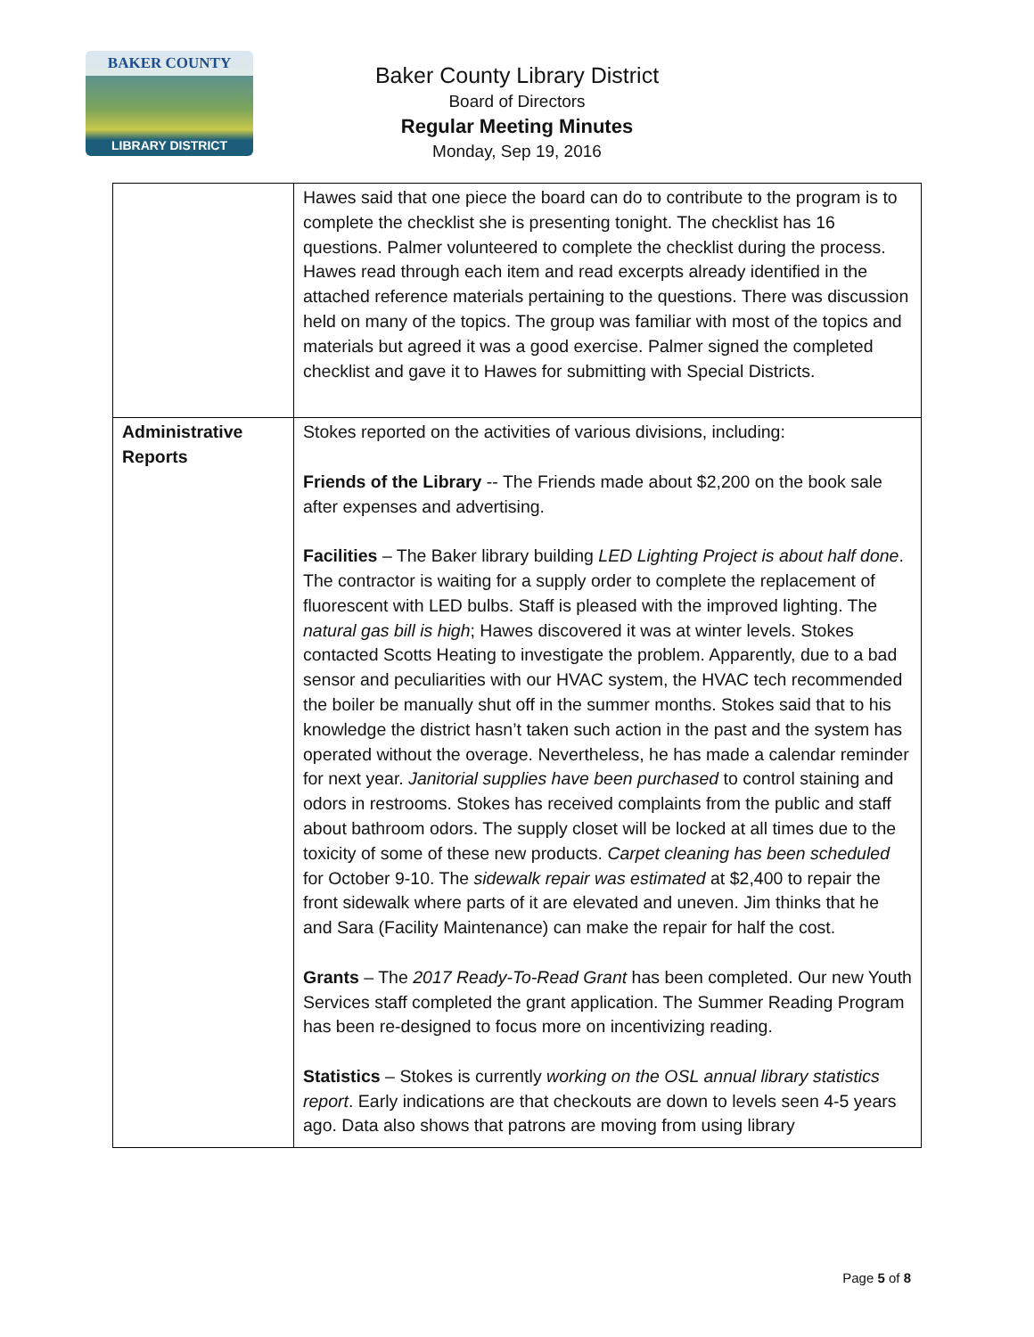BAKER COUNTY
LIBRARY DISTRICT
Baker County Library District
Board of Directors
Regular Meeting Minutes
Monday, Sep 19, 2016
| | Hawes said that one piece the board can do to contribute to the program is to complete the checklist she is presenting tonight. The checklist has 16 questions. Palmer volunteered to complete the checklist during the process. Hawes read through each item and read excerpts already identified in the attached reference materials pertaining to the questions. There was discussion held on many of the topics. The group was familiar with most of the topics and materials but agreed it was a good exercise. Palmer signed the completed checklist and gave it to Hawes for submitting with Special Districts. |
| Administrative Reports | Stokes reported on the activities of various divisions, including: Friends of the Library -- The Friends made about $2,200 on the book sale after expenses and advertising. Facilities – The Baker library building LED Lighting Project is about half done . The contractor is waiting for a supply order to complete the replacement of fluorescent with LED bulbs. Staff is pleased with the improved lighting. The natural gas bill is high ; Hawes discovered it was at winter levels. Stokes contacted Scotts Heating to investigate the problem. Apparently, due to a bad sensor and peculiarities with our HVAC system, the HVAC tech recommended the boiler be manually shut off in the summer months. Stokes said that to his knowledge the district hasn’t taken such action in the past and the system has operated without the overage. Nevertheless, he has made a calendar reminder for next year. Janitorial supplies have been purchased to control staining and odors in restrooms. Stokes has received complaints from the public and staff about bathroom odors. The supply closet will be locked at all times due to the toxicity of some of these new products. Carpet cleaning has been scheduled for October 9-10. The sidewalk repair was estimated at $2,400 to repair the front sidewalk where parts of it are elevated and uneven. Jim thinks that he and Sara (Facility Maintenance) can make the repair for half the cost. Grants – The 2017 Ready-To-Read Grant has been completed. Our new Youth Services staff completed the grant application. The Summer Reading Program has been re-designed to focus more on incentivizing reading. Statistics – Stokes is currently working on the OSL annual library statistics report . Early indications are that checkouts are down to levels seen 4-5 years ago. Data also shows that patrons are moving from using library |
Page 5 of 8